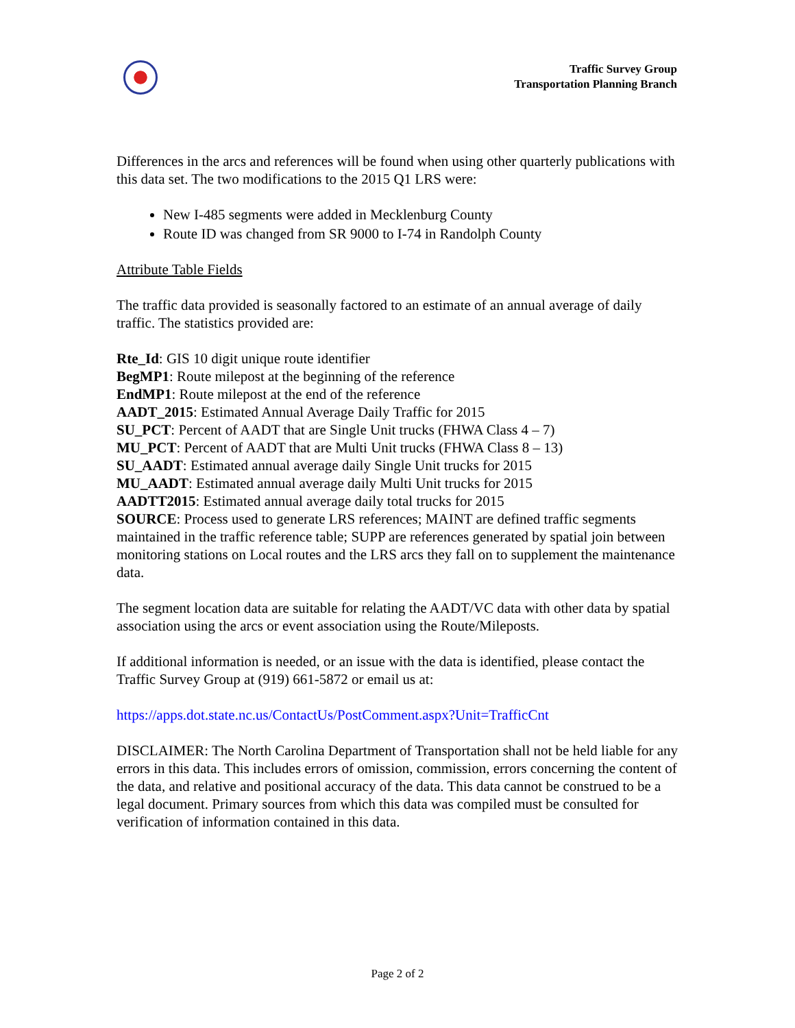Traffic Survey Group
Transportation Planning Branch
Differences in the arcs and references will be found when using other quarterly publications with this data set. The two modifications to the 2015 Q1 LRS were:
New I-485 segments were added in Mecklenburg County
Route ID was changed from SR 9000 to I-74 in Randolph County
Attribute Table Fields
The traffic data provided is seasonally factored to an estimate of an annual average of daily traffic. The statistics provided are:
Rte_Id: GIS 10 digit unique route identifier
BegMP1: Route milepost at the beginning of the reference
EndMP1: Route milepost at the end of the reference
AADT_2015: Estimated Annual Average Daily Traffic for 2015
SU_PCT: Percent of AADT that are Single Unit trucks (FHWA Class 4 – 7)
MU_PCT: Percent of AADT that are Multi Unit trucks (FHWA Class 8 – 13)
SU_AADT: Estimated annual average daily Single Unit trucks for 2015
MU_AADT: Estimated annual average daily Multi Unit trucks for 2015
AADTT2015: Estimated annual average daily total trucks for 2015
SOURCE: Process used to generate LRS references; MAINT are defined traffic segments maintained in the traffic reference table; SUPP are references generated by spatial join between monitoring stations on Local routes and the LRS arcs they fall on to supplement the maintenance data.
The segment location data are suitable for relating the AADT/VC data with other data by spatial association using the arcs or event association using the Route/Mileposts.
If additional information is needed, or an issue with the data is identified, please contact the Traffic Survey Group at (919) 661-5872 or email us at:
https://apps.dot.state.nc.us/ContactUs/PostComment.aspx?Unit=TrafficCnt
DISCLAIMER: The North Carolina Department of Transportation shall not be held liable for any errors in this data. This includes errors of omission, commission, errors concerning the content of the data, and relative and positional accuracy of the data. This data cannot be construed to be a legal document. Primary sources from which this data was compiled must be consulted for verification of information contained in this data.
Page 2 of 2